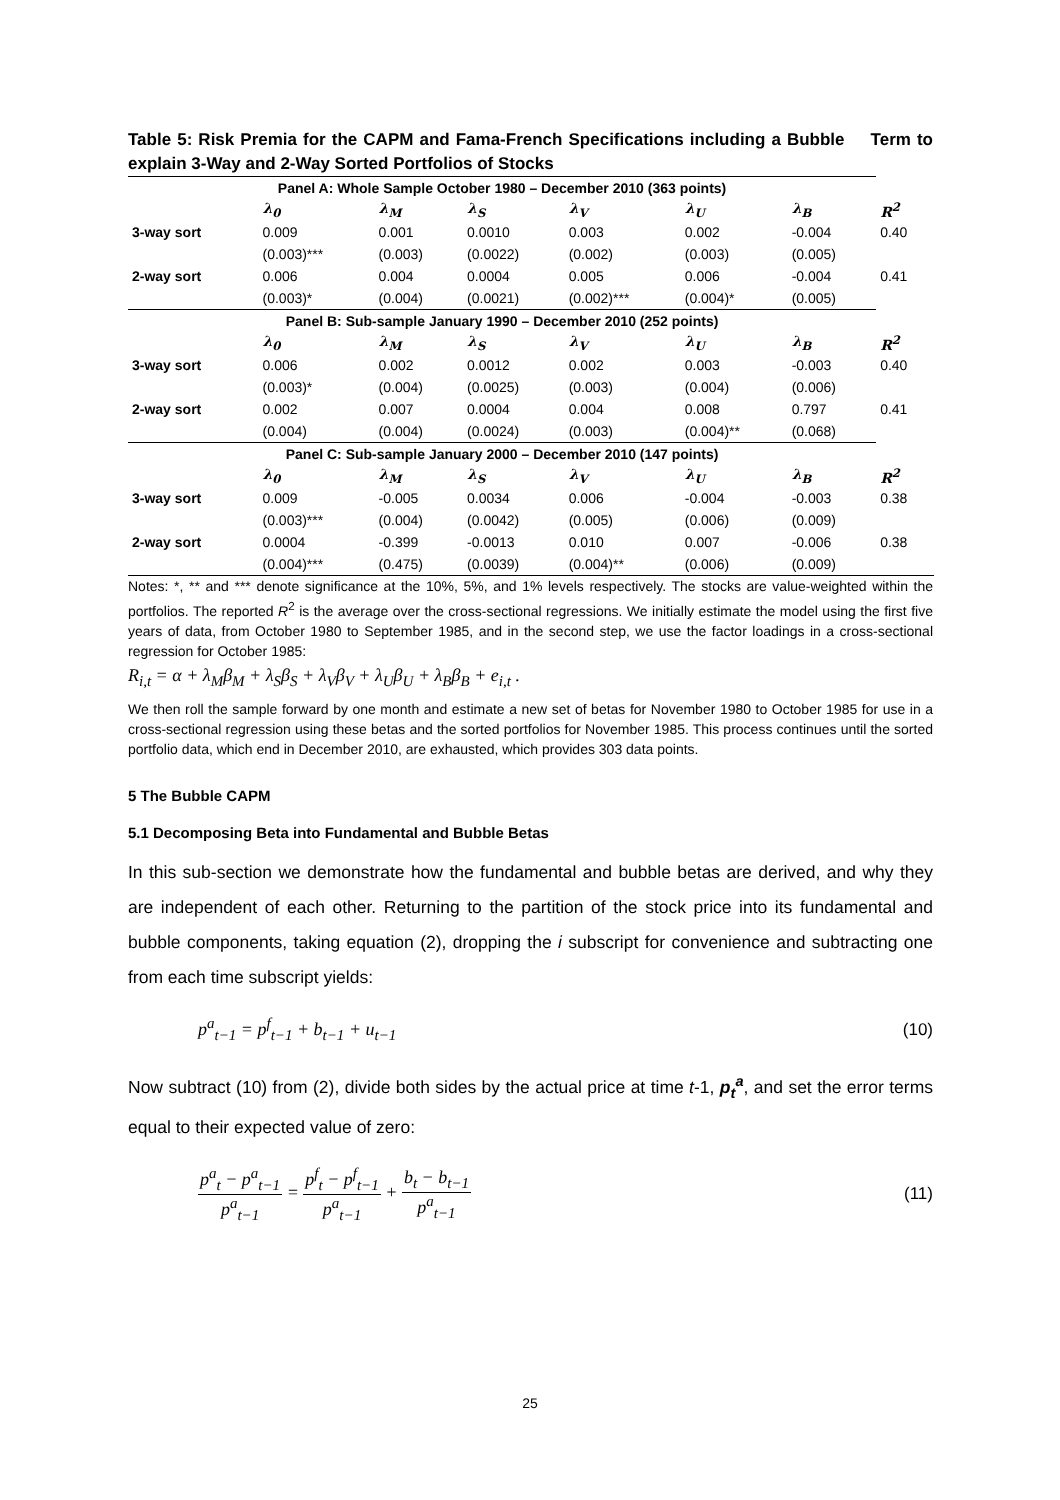Table 5: Risk Premia for the CAPM and Fama-French Specifications including a Bubble Term to explain 3-Way and 2-Way Sorted Portfolios of Stocks
| Panel A: Whole Sample October 1980 – December 2010 (363 points) | | | | | | | |
| --- | --- | --- | --- | --- | --- | --- | --- |
| | λ<sub>0</sub> | λ<sub>M</sub> | λ<sub>S</sub> | λ<sub>V</sub> | λ<sub>U</sub> | λ<sub>B</sub> | R<sup>2</sup> |
| 3-way sort | 0.009 | 0.001 | 0.0010 | 0.003 | 0.002 | -0.004 | 0.40 |
| | (0.003)*** | (0.003) | (0.0022) | (0.002) | (0.003) | (0.005) | |
| 2-way sort | 0.006 | 0.004 | 0.0004 | 0.005 | 0.006 | -0.004 | 0.41 |
| | (0.003)* | (0.004) | (0.0021) | (0.002)*** | (0.004)* | (0.005) | |
| Panel B: Sub-sample January 1990 – December 2010 (252 points) | | | | | | | |
| | λ<sub>0</sub> | λ<sub>M</sub> | λ<sub>S</sub> | λ<sub>V</sub> | λ<sub>U</sub> | λ<sub>B</sub> | R<sup>2</sup> |
| 3-way sort | 0.006 | 0.002 | 0.0012 | 0.002 | 0.003 | -0.003 | 0.40 |
| | (0.003)* | (0.004) | (0.0025) | (0.003) | (0.004) | (0.006) | |
| 2-way sort | 0.002 | 0.007 | 0.0004 | 0.004 | 0.008 | 0.797 | 0.41 |
| | (0.004) | (0.004) | (0.0024) | (0.003) | (0.004)** | (0.068) | |
| Panel C: Sub-sample January 2000 – December 2010 (147 points) | | | | | | | |
| | λ<sub>0</sub> | λ<sub>M</sub> | λ<sub>S</sub> | λ<sub>V</sub> | λ<sub>U</sub> | λ<sub>B</sub> | R<sup>2</sup> |
| 3-way sort | 0.009 | -0.005 | 0.0034 | 0.006 | -0.004 | -0.003 | 0.38 |
| | (0.003)*** | (0.004) | (0.0042) | (0.005) | (0.006) | (0.009) | |
| 2-way sort | 0.0004 | -0.399 | -0.0013 | 0.010 | 0.007 | -0.006 | 0.38 |
| | (0.004)*** | (0.475) | (0.0039) | (0.004)** | (0.006) | (0.009) | |
Notes: *, ** and *** denote significance at the 10%, 5%, and 1% levels respectively. The stocks are value-weighted within the portfolios. The reported R<sup>2</sup> is the average over the cross-sectional regressions. We initially estimate the model using the first five years of data, from October 1980 to September 1985, and in the second step, we use the factor loadings in a cross-sectional regression for October 1985:
R<sub>i,t</sub> = α + λ<sub>M</sub>β<sub>M</sub> + λ<sub>S</sub>β<sub>S</sub> + λ<sub>V</sub>β<sub>V</sub> + λ<sub>U</sub>β<sub>U</sub> + λ<sub>B</sub>β<sub>B</sub> + e<sub>i,t</sub> .
We then roll the sample forward by one month and estimate a new set of betas for November 1980 to October 1985 for use in a cross-sectional regression using these betas and the sorted portfolios for November 1985. This process continues until the sorted portfolio data, which end in December 2010, are exhausted, which provides 303 data points.
5 The Bubble CAPM
5.1 Decomposing Beta into Fundamental and Bubble Betas
In this sub-section we demonstrate how the fundamental and bubble betas are derived, and why they are independent of each other. Returning to the partition of the stock price into its fundamental and bubble components, taking equation (2), dropping the i subscript for convenience and subtracting one from each time subscript yields:
p<sup>a</sup><sub>t−1</sub> = p<sup>f</sup><sub>t−1</sub> + b<sub>t−1</sub> + u<sub>t−1</sub> (10)
Now subtract (10) from (2), divide both sides by the actual price at time t-1, p<sub>t</sub><sup>a</sup>, and set the error terms equal to their expected value of zero:
p<sup>a</sup><sub>t</sub> − p<sup>a</sup><sub>t−1</sub> p<sup>a</sup><sub>t−1</sub> = p<sup>f</sup><sub>t</sub> − p<sup>f</sup><sub>t−1</sub> p<sup>a</sup><sub>t−1</sub> + b<sub>t</sub> − b<sub>t−1</sub> p<sup>a</sup><sub>t−1</sub> (11)
25